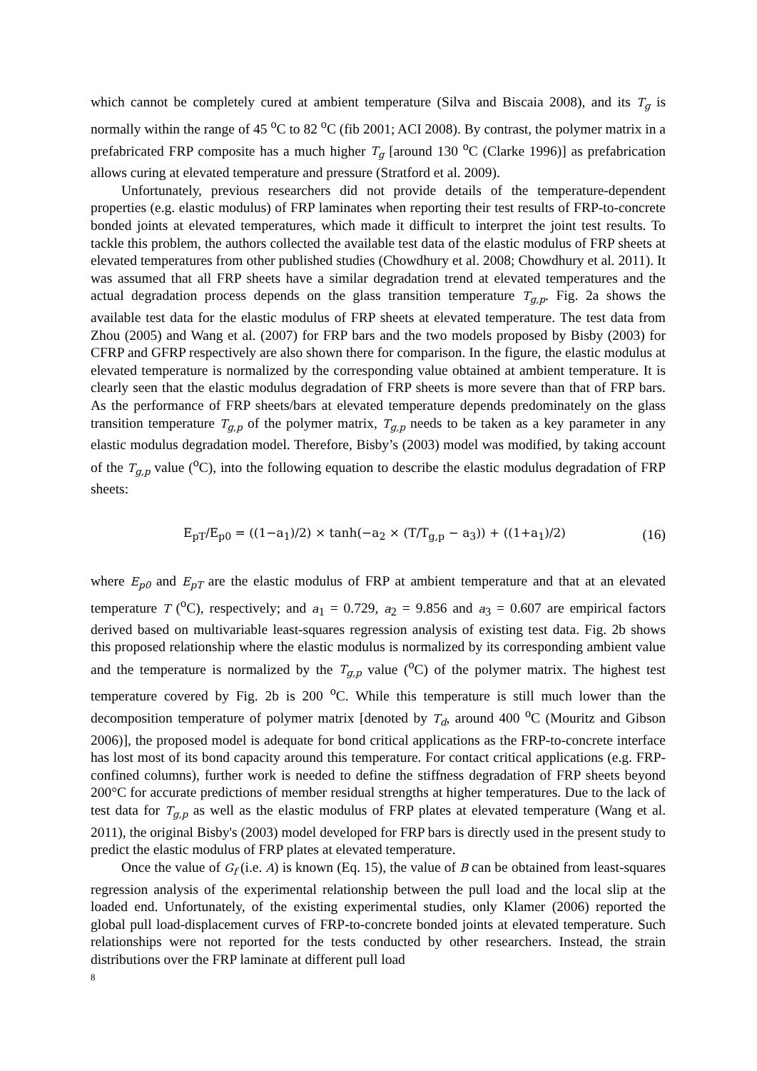which cannot be completely cured at ambient temperature (Silva and Biscaia 2008), and its T<sub>g</sub> is normally within the range of 45 <sup>o</sup>C to 82 <sup>o</sup>C (fib 2001; ACI 2008). By contrast, the polymer matrix in a prefabricated FRP composite has a much higher T<sub>g</sub> [around 130 <sup>o</sup>C (Clarke 1996)] as prefabrication allows curing at elevated temperature and pressure (Stratford et al. 2009).
Unfortunately, previous researchers did not provide details of the temperature-dependent properties (e.g. elastic modulus) of FRP laminates when reporting their test results of FRP-to-concrete bonded joints at elevated temperatures, which made it difficult to interpret the joint test results. To tackle this problem, the authors collected the available test data of the elastic modulus of FRP sheets at elevated temperatures from other published studies (Chowdhury et al. 2008; Chowdhury et al. 2011). It was assumed that all FRP sheets have a similar degradation trend at elevated temperatures and the actual degradation process depends on the glass transition temperature T<sub>g,p</sub>. Fig. 2a shows the available test data for the elastic modulus of FRP sheets at elevated temperature. The test data from Zhou (2005) and Wang et al. (2007) for FRP bars and the two models proposed by Bisby (2003) for CFRP and GFRP respectively are also shown there for comparison. In the figure, the elastic modulus at elevated temperature is normalized by the corresponding value obtained at ambient temperature. It is clearly seen that the elastic modulus degradation of FRP sheets is more severe than that of FRP bars. As the performance of FRP sheets/bars at elevated temperature depends predominately on the glass transition temperature T<sub>g,p</sub> of the polymer matrix, T<sub>g,p</sub> needs to be taken as a key parameter in any elastic modulus degradation model. Therefore, Bisby’s (2003) model was modified, by taking account of the T<sub>g,p</sub> value (<sup>o</sup>C), into the following equation to describe the elastic modulus degradation of FRP sheets:
E<sub>pT</sub>/E<sub>p0</sub> = ((1−a<sub>1</sub>)/2) × tanh(−a<sub>2</sub> × (T/T<sub>g,p</sub> − a<sub>3</sub>)) + ((1+a<sub>1</sub>)/2) (16)
where E<sub>p0</sub> and E<sub>pT</sub> are the elastic modulus of FRP at ambient temperature and that at an elevated temperature T (<sup>o</sup>C), respectively; and a<sub>1</sub> = 0.729, a<sub>2</sub> = 9.856 and a<sub>3</sub> = 0.607 are empirical factors derived based on multivariable least-squares regression analysis of existing test data. Fig. 2b shows this proposed relationship where the elastic modulus is normalized by its corresponding ambient value and the temperature is normalized by the T<sub>g,p</sub> value (<sup>o</sup>C) of the polymer matrix. The highest test temperature covered by Fig. 2b is 200 <sup>o</sup>C. While this temperature is still much lower than the decomposition temperature of polymer matrix [denoted by T<sub>d</sub>, around 400 <sup>o</sup>C (Mouritz and Gibson 2006)], the proposed model is adequate for bond critical applications as the FRP-to-concrete interface has lost most of its bond capacity around this temperature. For contact critical applications (e.g. FRP-confined columns), further work is needed to define the stiffness degradation of FRP sheets beyond 200°C for accurate predictions of member residual strengths at higher temperatures. Due to the lack of test data for T<sub>g,p</sub> as well as the elastic modulus of FRP plates at elevated temperature (Wang et al. 2011), the original Bisby's (2003) model developed for FRP bars is directly used in the present study to predict the elastic modulus of FRP plates at elevated temperature.
Once the value of G<sub>f</sub> (i.e. A) is known (Eq. 15), the value of B can be obtained from least-squares regression analysis of the experimental relationship between the pull load and the local slip at the loaded end. Unfortunately, of the existing experimental studies, only Klamer (2006) reported the global pull load-displacement curves of FRP-to-concrete bonded joints at elevated temperature. Such relationships were not reported for the tests conducted by other researchers. Instead, the strain distributions over the FRP laminate at different pull load
8